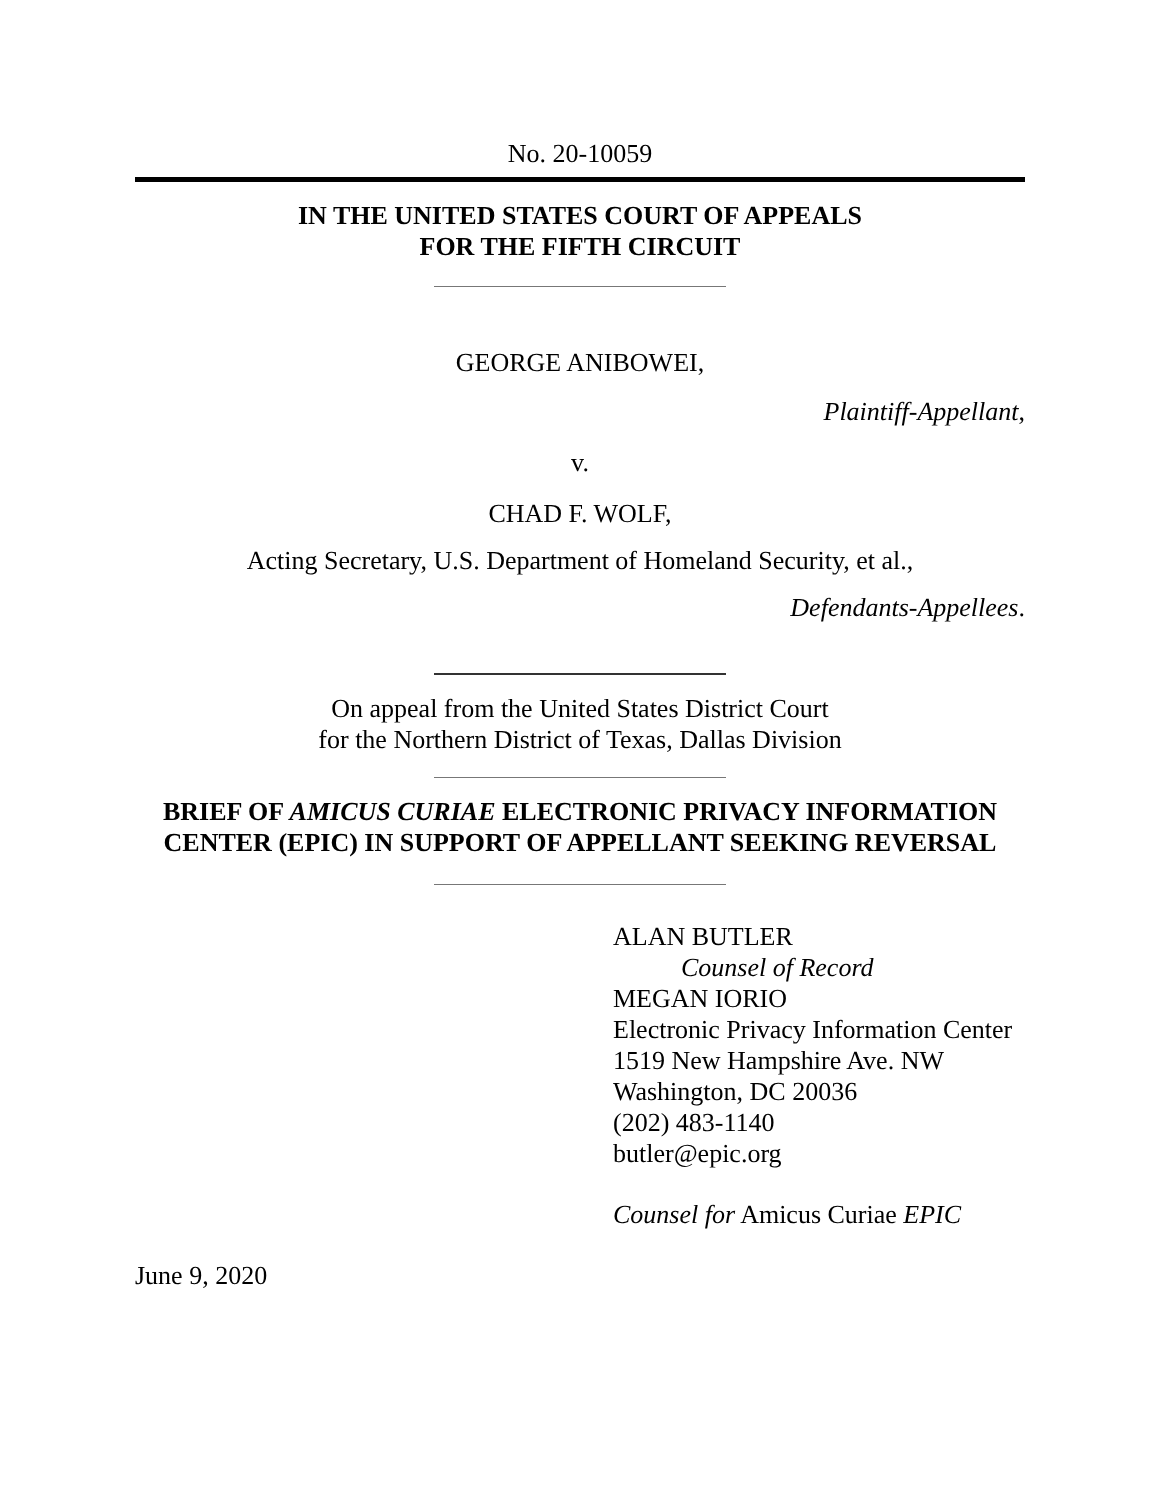No. 20-10059
IN THE UNITED STATES COURT OF APPEALS
FOR THE FIFTH CIRCUIT
GEORGE ANIBOWEI,
Plaintiff-Appellant,
v.
CHAD F. WOLF,
Acting Secretary, U.S. Department of Homeland Security, et al.,
Defendants-Appellees.
On appeal from the United States District Court
for the Northern District of Texas, Dallas Division
BRIEF OF AMICUS CURIAE ELECTRONIC PRIVACY INFORMATION
CENTER (EPIC) IN SUPPORT OF APPELLANT SEEKING REVERSAL
ALAN BUTLER
Counsel of Record
MEGAN IORIO
Electronic Privacy Information Center
1519 New Hampshire Ave. NW
Washington, DC 20036
(202) 483-1140
butler@epic.org
Counsel for Amicus Curiae EPIC
June 9, 2020